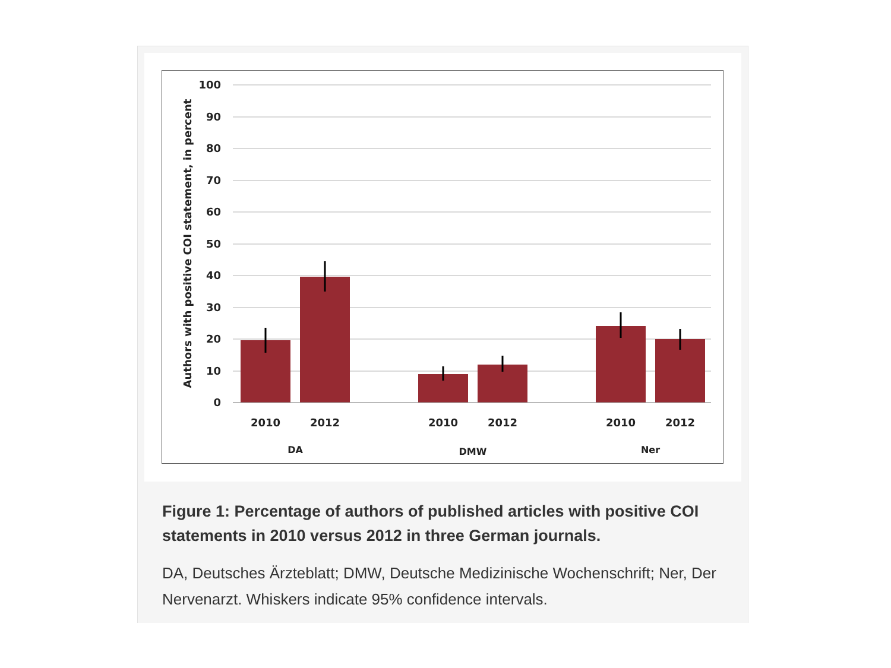100
90
80
70
60
50
40
30
20
10
0
Authors with positive COI statement, in percent
2010
2012
2010
2012
2010
2012
DA
DMW
Ner
Figure 1: Percentage of authors of published articles with positive COI statements in 2010 versus 2012 in three German journals.
DA, Deutsches Ärzteblatt; DMW, Deutsche Medizinische Wochenschrift; Ner, Der Nervenarzt. Whiskers indicate 95% confidence intervals.